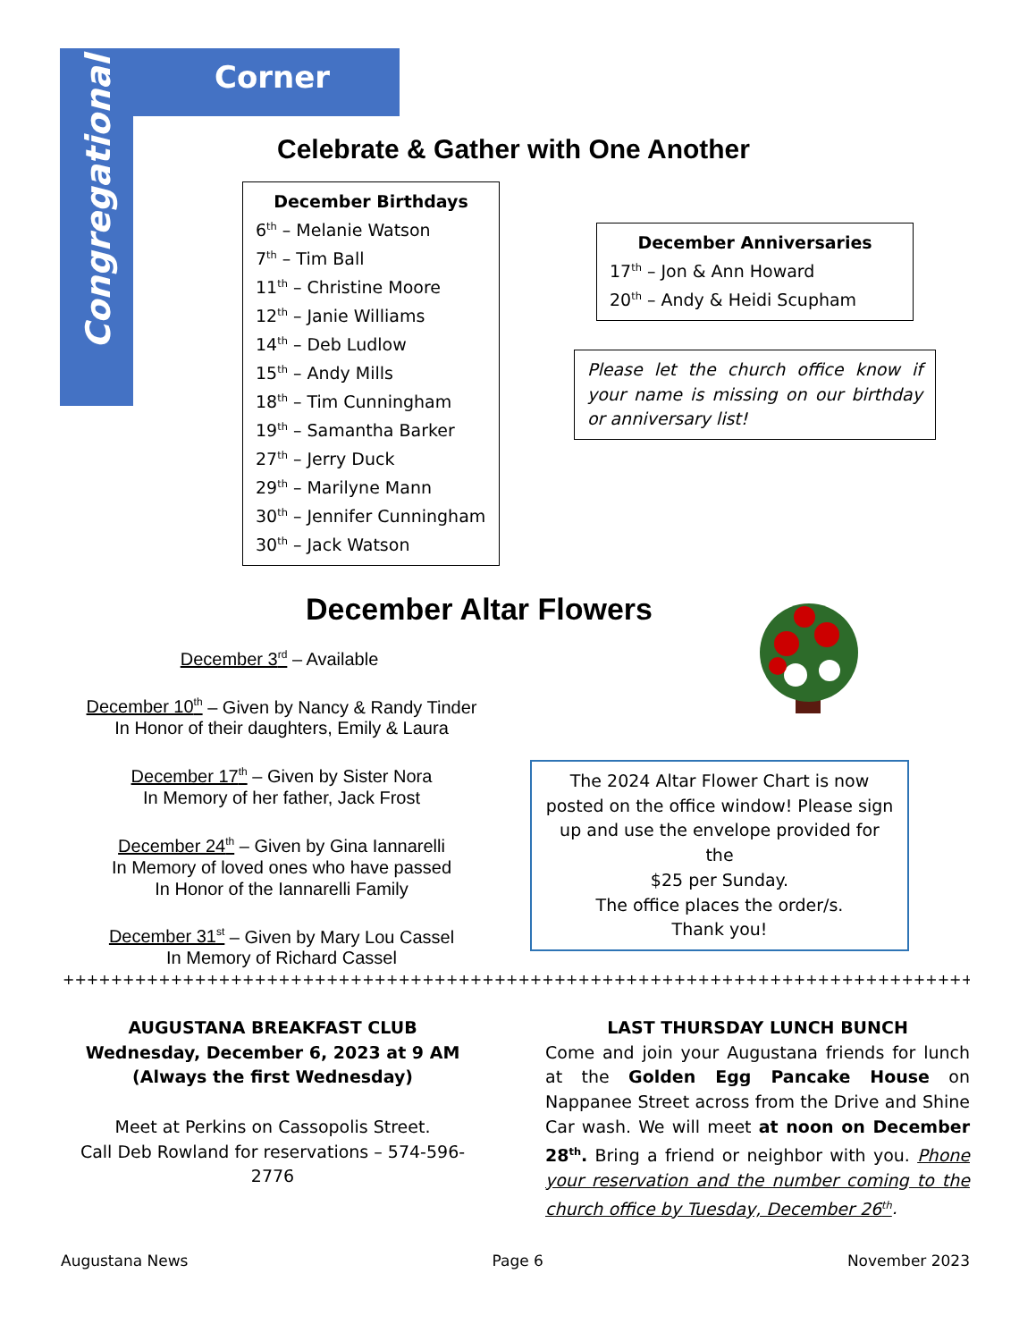Corner
Congregational
Celebrate & Gather with One Another
December Birthdays
6<sup>th</sup> – Melanie Watson
7<sup>th</sup> – Tim Ball
11<sup>th</sup> – Christine Moore
12<sup>th</sup> – Janie Williams
14<sup>th</sup> – Deb Ludlow
15<sup>th</sup> – Andy Mills
18<sup>th</sup> – Tim Cunningham
19<sup>th</sup> – Samantha Barker
27<sup>th</sup> – Jerry Duck
29<sup>th</sup> – Marilyne Mann
30<sup>th</sup> – Jennifer Cunningham
30<sup>th</sup> – Jack Watson
December Anniversaries
17<sup>th</sup> – Jon & Ann Howard
20<sup>th</sup> – Andy & Heidi Scupham
Please let the church office know if your name is missing on our birthday or anniversary list!
December Altar Flowers
December 3<sup>rd</sup> – Available
December 10<sup>th</sup> – Given by Nancy & Randy Tinder
In Honor of their daughters, Emily & Laura
December 17<sup>th</sup> – Given by Sister Nora
In Memory of her father, Jack Frost
December 24<sup>th</sup> – Given by Gina Iannarelli
In Memory of loved ones who have passed
In Honor of the Iannarelli Family
December 31<sup>st</sup> – Given by Mary Lou Cassel
In Memory of Richard Cassel
The 2024 Altar Flower Chart is now posted on the office window! Please sign up and use the envelope provided for the
$25 per Sunday.
The office places the order/s.
Thank you!
++++++++++++++++++++++++++++++++++++++++++++++++++++++++++++++++++++++++++++++++++++++++++++
AUGUSTANA BREAKFAST CLUB
Wednesday, December 6, 2023 at 9 AM
(Always the first Wednesday)
Meet at Perkins on Cassopolis Street.
Call Deb Rowland for reservations – 574-596-2776
LAST THURSDAY LUNCH BUNCH
Come and join your Augustana friends for lunch at the Golden Egg Pancake House on Nappanee Street across from the Drive and Shine Car wash. We will meet at noon on December 28<sup>th</sup>. Bring a friend or neighbor with you. Phone your reservation and the number coming to the church office by Tuesday, December 26<sup>th</sup>.
Augustana News Page 6 November 2023